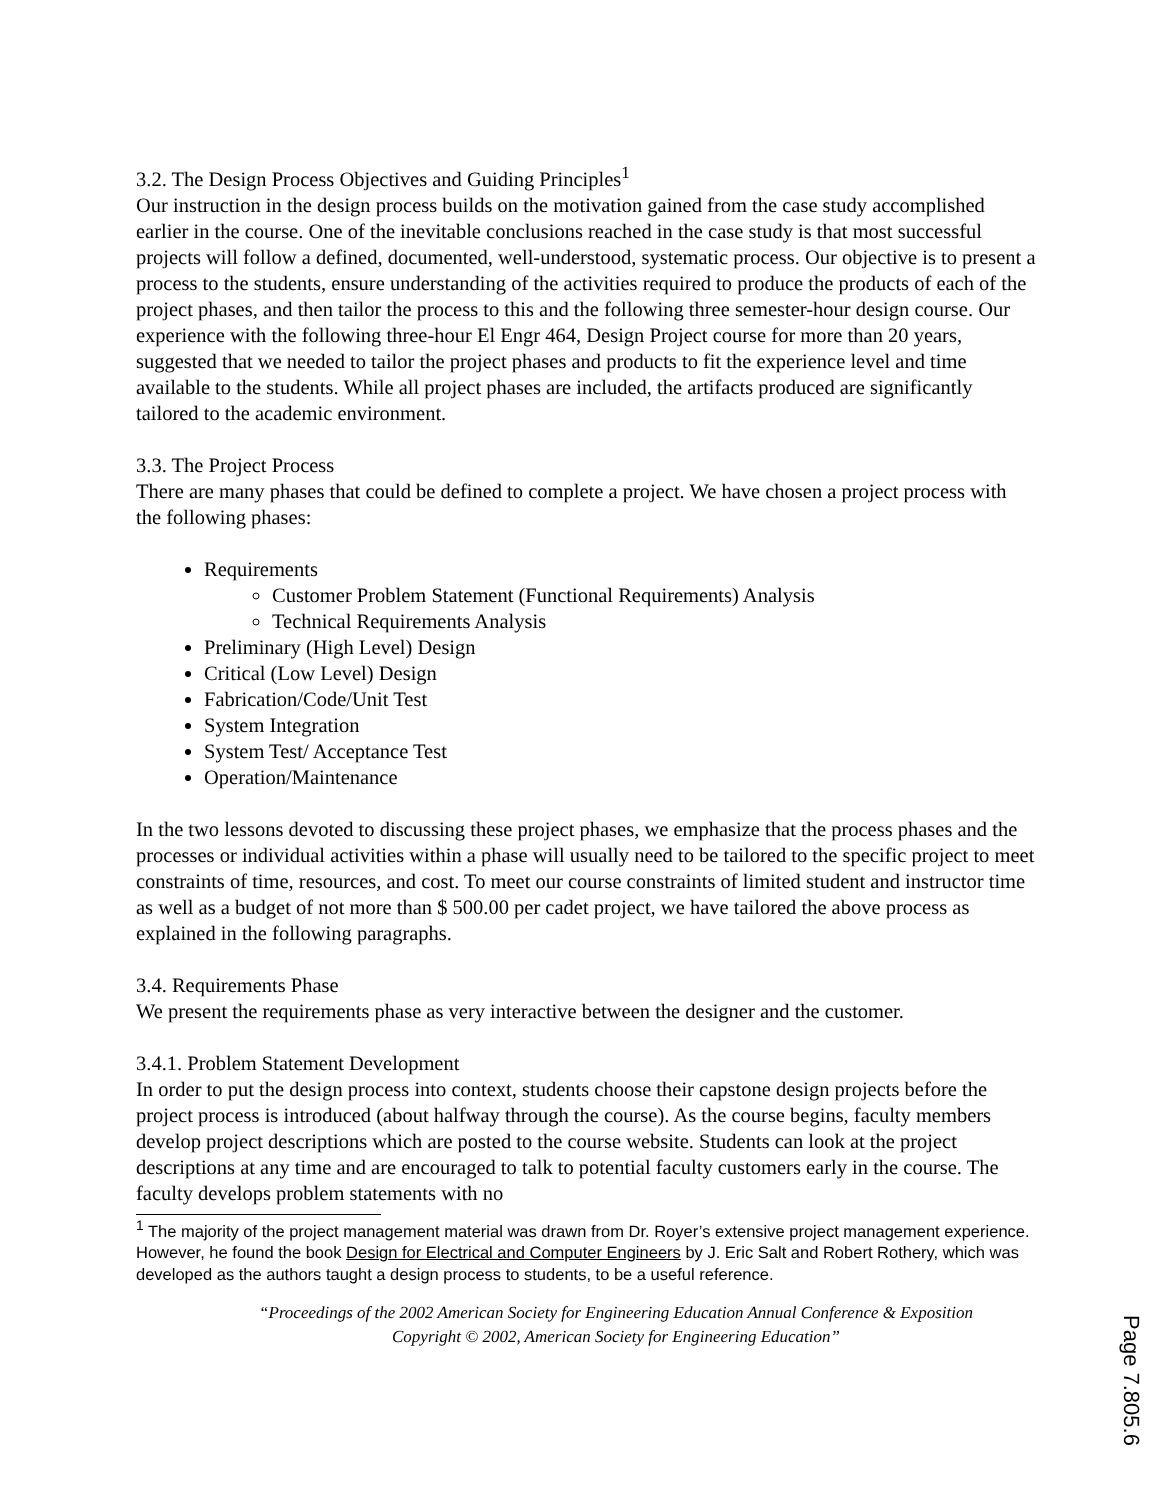3.2. The Design Process Objectives and Guiding Principles<sup>1</sup>
Our instruction in the design process builds on the motivation gained from the case study accomplished earlier in the course. One of the inevitable conclusions reached in the case study is that most successful projects will follow a defined, documented, well-understood, systematic process. Our objective is to present a process to the students, ensure understanding of the activities required to produce the products of each of the project phases, and then tailor the process to this and the following three semester-hour design course. Our experience with the following three-hour El Engr 464, Design Project course for more than 20 years, suggested that we needed to tailor the project phases and products to fit the experience level and time available to the students. While all project phases are included, the artifacts produced are significantly tailored to the academic environment.
3.3. The Project Process
There are many phases that could be defined to complete a project. We have chosen a project process with the following phases:
Requirements
Customer Problem Statement (Functional Requirements) Analysis
Technical Requirements Analysis
Preliminary (High Level) Design
Critical (Low Level) Design
Fabrication/Code/Unit Test
System Integration
System Test/ Acceptance Test
Operation/Maintenance
In the two lessons devoted to discussing these project phases, we emphasize that the process phases and the processes or individual activities within a phase will usually need to be tailored to the specific project to meet constraints of time, resources, and cost. To meet our course constraints of limited student and instructor time as well as a budget of not more than $ 500.00 per cadet project, we have tailored the above process as explained in the following paragraphs.
3.4. Requirements Phase
We present the requirements phase as very interactive between the designer and the customer.
3.4.1. Problem Statement Development
In order to put the design process into context, students choose their capstone design projects before the project process is introduced (about halfway through the course). As the course begins, faculty members develop project descriptions which are posted to the course website. Students can look at the project descriptions at any time and are encouraged to talk to potential faculty customers early in the course. The faculty develops problem statements with no
<sup>1</sup> The majority of the project management material was drawn from Dr. Royer’s extensive project management experience. However, he found the book Design for Electrical and Computer Engineers by J. Eric Salt and Robert Rothery, which was developed as the authors taught a design process to students, to be a useful reference.
“Proceedings of the 2002 American Society for Engineering Education Annual Conference & Exposition
Copyright © 2002, American Society for Engineering Education”
Page 7.805.6